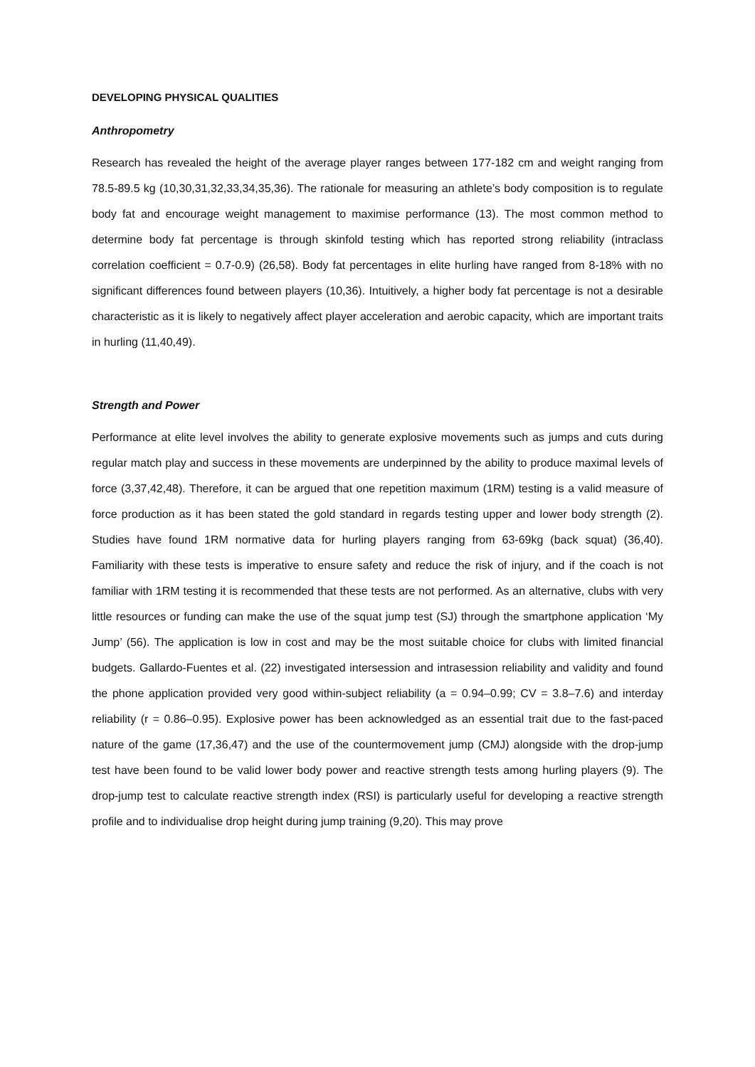DEVELOPING PHYSICAL QUALITIES
Anthropometry
Research has revealed the height of the average player ranges between 177-182 cm and weight ranging from 78.5-89.5 kg (10,30,31,32,33,34,35,36). The rationale for measuring an athlete’s body composition is to regulate body fat and encourage weight management to maximise performance (13). The most common method to determine body fat percentage is through skinfold testing which has reported strong reliability (intraclass correlation coefficient = 0.7-0.9) (26,58). Body fat percentages in elite hurling have ranged from 8-18% with no significant differences found between players (10,36). Intuitively, a higher body fat percentage is not a desirable characteristic as it is likely to negatively affect player acceleration and aerobic capacity, which are important traits in hurling (11,40,49).
Strength and Power
Performance at elite level involves the ability to generate explosive movements such as jumps and cuts during regular match play and success in these movements are underpinned by the ability to produce maximal levels of force (3,37,42,48). Therefore, it can be argued that one repetition maximum (1RM) testing is a valid measure of force production as it has been stated the gold standard in regards testing upper and lower body strength (2). Studies have found 1RM normative data for hurling players ranging from 63-69kg (back squat) (36,40). Familiarity with these tests is imperative to ensure safety and reduce the risk of injury, and if the coach is not familiar with 1RM testing it is recommended that these tests are not performed. As an alternative, clubs with very little resources or funding can make the use of the squat jump test (SJ) through the smartphone application ‘My Jump’ (56). The application is low in cost and may be the most suitable choice for clubs with limited financial budgets. Gallardo-Fuentes et al. (22) investigated intersession and intrasession reliability and validity and found the phone application provided very good within-subject reliability (a = 0.94–0.99; CV = 3.8–7.6) and interday reliability (r = 0.86–0.95). Explosive power has been acknowledged as an essential trait due to the fast-paced nature of the game (17,36,47) and the use of the countermovement jump (CMJ) alongside with the drop-jump test have been found to be valid lower body power and reactive strength tests among hurling players (9). The drop-jump test to calculate reactive strength index (RSI) is particularly useful for developing a reactive strength profile and to individualise drop height during jump training (9,20). This may prove